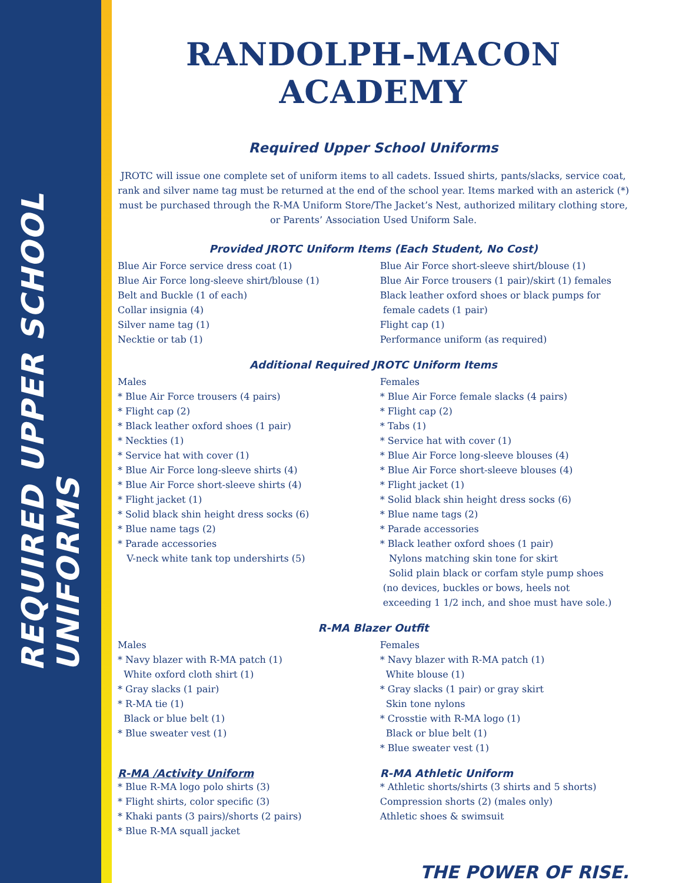REQUIRED UPPER SCHOOL UNIFORMS
RANDOLPH-MACON ACADEMY
Required Upper School Uniforms
JROTC will issue one complete set of uniform items to all cadets. Issued shirts, pants/slacks, service coat, rank and silver name tag must be returned at the end of the school year. Items marked with an asterick (*) must be purchased through the R-MA Uniform Store/The Jacket’s Nest, authorized military clothing store, or Parents’ Association Used Uniform Sale.
Provided JROTC Uniform Items (Each Student, No Cost)
Blue Air Force service dress coat (1)
Blue Air Force long-sleeve shirt/blouse (1)
Belt and Buckle (1 of each)
Collar insignia (4)
Silver name tag (1)
Necktie or tab (1)
Blue Air Force short-sleeve shirt/blouse (1)
Blue Air Force trousers (1 pair)/skirt (1) females
Black leather oxford shoes or black pumps for
female cadets (1 pair)
Flight cap (1)
Performance uniform (as required)
Additional Required JROTC Uniform Items
Males
* Blue Air Force trousers (4 pairs)
* Flight cap (2)
* Black leather oxford shoes (1 pair)
* Neckties (1)
* Service hat with cover (1)
* Blue Air Force long-sleeve shirts (4)
* Blue Air Force short-sleeve shirts (4)
* Flight jacket (1)
* Solid black shin height dress socks (6)
* Blue name tags (2)
* Parade accessories
V-neck white tank top undershirts (5)
Females
* Blue Air Force female slacks (4 pairs)
* Flight cap (2)
* Tabs (1)
* Service hat with cover (1)
* Blue Air Force long-sleeve blouses (4)
* Blue Air Force short-sleeve blouses (4)
* Flight jacket (1)
* Solid black shin height dress socks (6)
* Blue name tags (2)
* Parade accessories
* Black leather oxford shoes (1 pair)
Nylons matching skin tone for skirt
Solid plain black or corfam style pump shoes
(no devices, buckles or bows, heels not
exceeding 1 1/2 inch, and shoe must have sole.)
R-MA Blazer Outfit
Males
* Navy blazer with R-MA patch (1)
White oxford cloth shirt (1)
* Gray slacks (1 pair)
* R-MA tie (1)
Black or blue belt (1)
* Blue sweater vest (1)
Females
* Navy blazer with R-MA patch (1)
White blouse (1)
* Gray slacks (1 pair) or gray skirt
Skin tone nylons
* Crosstie with R-MA logo (1)
Black or blue belt (1)
* Blue sweater vest (1)
R-MA /Activity Uniform
* Blue R-MA logo polo shirts (3)
* Flight shirts, color specific (3)
* Khaki pants (3 pairs)/shorts (2 pairs)
* Blue R-MA squall jacket
R-MA Athletic Uniform
* Athletic shorts/shirts (3 shirts and 5 shorts)
Compression shorts (2) (males only)
Athletic shoes & swimsuit
THE POWER OF RISE.